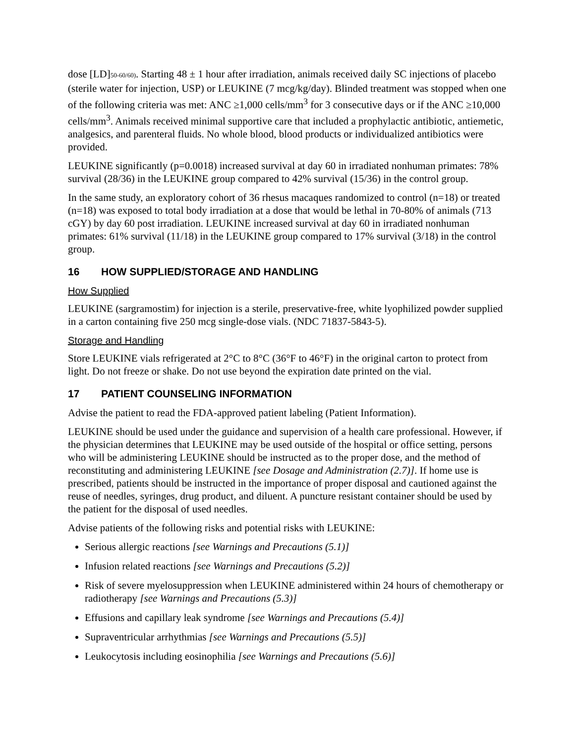dose [LD]50-60/60). Starting 48 ± 1 hour after irradiation, animals received daily SC injections of placebo (sterile water for injection, USP) or LEUKINE (7 mcg/kg/day). Blinded treatment was stopped when one of the following criteria was met: ANC ≥1,000 cells/mm<sup>3</sup> for 3 consecutive days or if the ANC ≥10,000 cells/mm<sup>3</sup>. Animals received minimal supportive care that included a prophylactic antibiotic, antiemetic, analgesics, and parenteral fluids. No whole blood, blood products or individualized antibiotics were provided.
LEUKINE significantly (p=0.0018) increased survival at day 60 in irradiated nonhuman primates: 78% survival (28/36) in the LEUKINE group compared to 42% survival (15/36) in the control group.
In the same study, an exploratory cohort of 36 rhesus macaques randomized to control (n=18) or treated (n=18) was exposed to total body irradiation at a dose that would be lethal in 70-80% of animals (713 cGY) by day 60 post irradiation. LEUKINE increased survival at day 60 in irradiated nonhuman primates: 61% survival (11/18) in the LEUKINE group compared to 17% survival (3/18) in the control group.
16 HOW SUPPLIED/STORAGE AND HANDLING
How Supplied
LEUKINE (sargramostim) for injection is a sterile, preservative-free, white lyophilized powder supplied in a carton containing five 250 mcg single-dose vials. (NDC 71837-5843-5).
Storage and Handling
Store LEUKINE vials refrigerated at 2°C to 8°C (36°F to 46°F) in the original carton to protect from light. Do not freeze or shake. Do not use beyond the expiration date printed on the vial.
17 PATIENT COUNSELING INFORMATION
Advise the patient to read the FDA-approved patient labeling (Patient Information).
LEUKINE should be used under the guidance and supervision of a health care professional. However, if the physician determines that LEUKINE may be used outside of the hospital or office setting, persons who will be administering LEUKINE should be instructed as to the proper dose, and the method of reconstituting and administering LEUKINE [see Dosage and Administration (2.7)]. If home use is prescribed, patients should be instructed in the importance of proper disposal and cautioned against the reuse of needles, syringes, drug product, and diluent. A puncture resistant container should be used by the patient for the disposal of used needles.
Advise patients of the following risks and potential risks with LEUKINE:
Serious allergic reactions [see Warnings and Precautions (5.1)]
Infusion related reactions [see Warnings and Precautions (5.2)]
Risk of severe myelosuppression when LEUKINE administered within 24 hours of chemotherapy or radiotherapy [see Warnings and Precautions (5.3)]
Effusions and capillary leak syndrome [see Warnings and Precautions (5.4)]
Supraventricular arrhythmias [see Warnings and Precautions (5.5)]
Leukocytosis including eosinophilia [see Warnings and Precautions (5.6)]